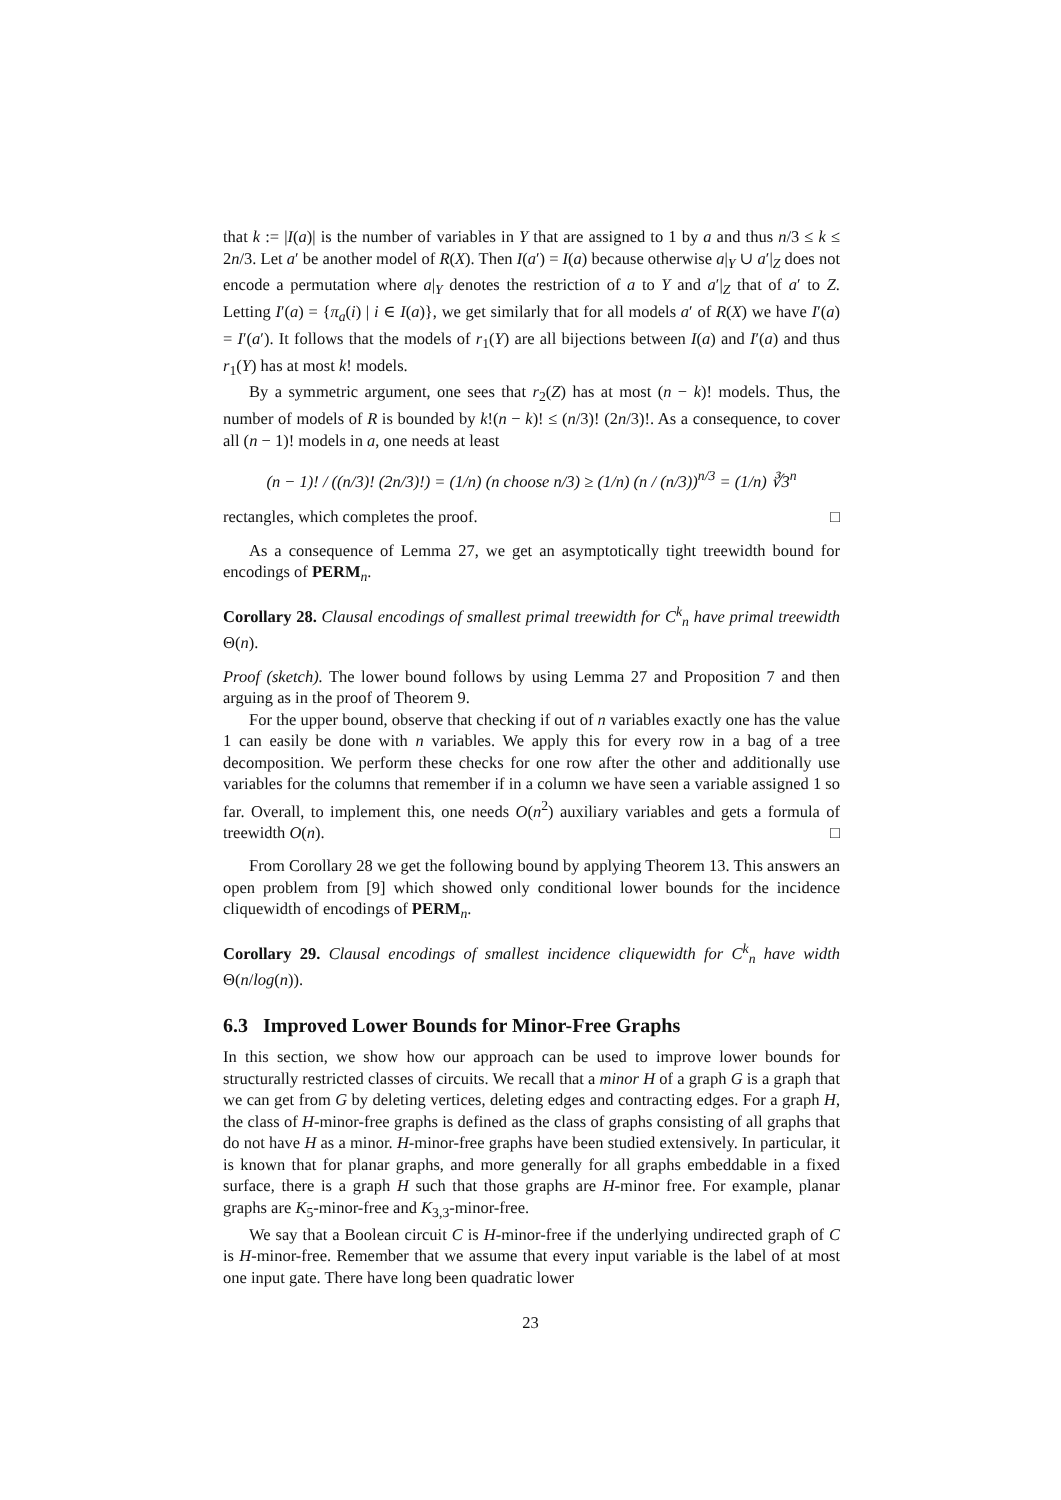that k := |I(a)| is the number of variables in Y that are assigned to 1 by a and thus n/3 ≤ k ≤ 2n/3. Let a′ be another model of R(X). Then I(a′) = I(a) because otherwise a|<sub>Y</sub> ∪ a′|<sub>Z</sub> does not encode a permutation where a|<sub>Y</sub> denotes the restriction of a to Y and a′|<sub>Z</sub> that of a′ to Z. Letting I′(a) = {π<sub>a</sub>(i) | i ∈ I(a)}, we get similarly that for all models a′ of R(X) we have I′(a) = I′(a′). It follows that the models of r<sub>1</sub>(Y) are all bijections between I(a) and I′(a) and thus r<sub>1</sub>(Y) has at most k! models.
By a symmetric argument, one sees that r<sub>2</sub>(Z) has at most (n − k)! models. Thus, the number of models of R is bounded by k!(n − k)! ≤ (n/3)! (2n/3)!. As a consequence, to cover all (n − 1)! models in a, one needs at least
(n − 1)! / ((n/3)! (2n/3)!) = (1/n) (n choose n/3) ≥ (1/n) (n / (n/3))<sup>n/3</sup> = (1/n) ∛3<sup>n</sup>
rectangles, which completes the proof. □
As a consequence of Lemma 27, we get an asymptotically tight treewidth bound for encodings of PERM<sub>n</sub>.
Corollary 28. Clausal encodings of smallest primal treewidth for C<sup>k</sup><sub>n</sub> have primal treewidth Θ(n).
Proof (sketch). The lower bound follows by using Lemma 27 and Proposition 7 and then arguing as in the proof of Theorem 9.
For the upper bound, observe that checking if out of n variables exactly one has the value 1 can easily be done with n variables. We apply this for every row in a bag of a tree decomposition. We perform these checks for one row after the other and additionally use variables for the columns that remember if in a column we have seen a variable assigned 1 so far. Overall, to implement this, one needs O(n<sup>2</sup>) auxiliary variables and gets a formula of treewidth O(n). □
From Corollary 28 we get the following bound by applying Theorem 13. This answers an open problem from [9] which showed only conditional lower bounds for the incidence cliquewidth of encodings of PERM<sub>n</sub>.
Corollary 29. Clausal encodings of smallest incidence cliquewidth for C<sup>k</sup><sub>n</sub> have width Θ(n/log(n)).
6.3 Improved Lower Bounds for Minor-Free Graphs
In this section, we show how our approach can be used to improve lower bounds for structurally restricted classes of circuits. We recall that a minor H of a graph G is a graph that we can get from G by deleting vertices, deleting edges and contracting edges. For a graph H, the class of H-minor-free graphs is defined as the class of graphs consisting of all graphs that do not have H as a minor. H-minor-free graphs have been studied extensively. In particular, it is known that for planar graphs, and more generally for all graphs embeddable in a fixed surface, there is a graph H such that those graphs are H-minor free. For example, planar graphs are K<sub>5</sub>-minor-free and K<sub>3,3</sub>-minor-free.
We say that a Boolean circuit C is H-minor-free if the underlying undirected graph of C is H-minor-free. Remember that we assume that every input variable is the label of at most one input gate. There have long been quadratic lower
23